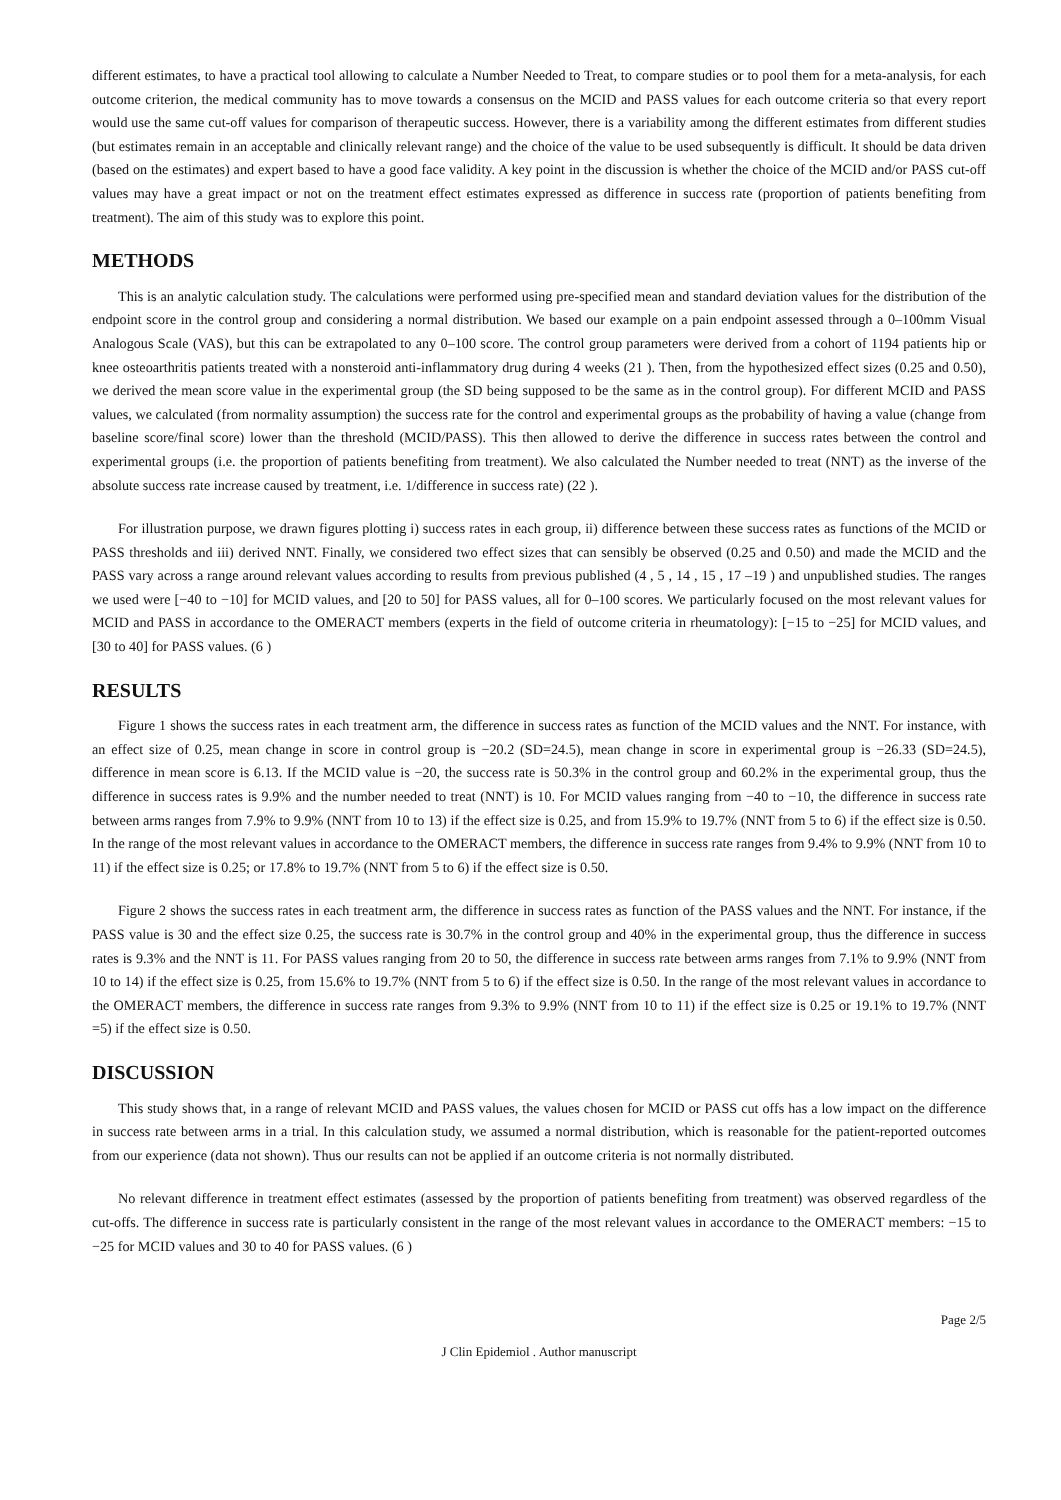different estimates, to have a practical tool allowing to calculate a Number Needed to Treat, to compare studies or to pool them for a meta-analysis, for each outcome criterion, the medical community has to move towards a consensus on the MCID and PASS values for each outcome criteria so that every report would use the same cut-off values for comparison of therapeutic success. However, there is a variability among the different estimates from different studies (but estimates remain in an acceptable and clinically relevant range) and the choice of the value to be used subsequently is difficult. It should be data driven (based on the estimates) and expert based to have a good face validity. A key point in the discussion is whether the choice of the MCID and/or PASS cut-off values may have a great impact or not on the treatment effect estimates expressed as difference in success rate (proportion of patients benefiting from treatment). The aim of this study was to explore this point.
METHODS
This is an analytic calculation study. The calculations were performed using pre-specified mean and standard deviation values for the distribution of the endpoint score in the control group and considering a normal distribution. We based our example on a pain endpoint assessed through a 0–100mm Visual Analogous Scale (VAS), but this can be extrapolated to any 0–100 score. The control group parameters were derived from a cohort of 1194 patients hip or knee osteoarthritis patients treated with a nonsteroid anti-inflammatory drug during 4 weeks (21 ). Then, from the hypothesized effect sizes (0.25 and 0.50), we derived the mean score value in the experimental group (the SD being supposed to be the same as in the control group). For different MCID and PASS values, we calculated (from normality assumption) the success rate for the control and experimental groups as the probability of having a value (change from baseline score/final score) lower than the threshold (MCID/PASS). This then allowed to derive the difference in success rates between the control and experimental groups (i.e. the proportion of patients benefiting from treatment). We also calculated the Number needed to treat (NNT) as the inverse of the absolute success rate increase caused by treatment, i.e. 1/difference in success rate) (22 ).
For illustration purpose, we drawn figures plotting i) success rates in each group, ii) difference between these success rates as functions of the MCID or PASS thresholds and iii) derived NNT. Finally, we considered two effect sizes that can sensibly be observed (0.25 and 0.50) and made the MCID and the PASS vary across a range around relevant values according to results from previous published (4 , 5 , 14 , 15 , 17 –19 ) and unpublished studies. The ranges we used were [−40 to −10] for MCID values, and [20 to 50] for PASS values, all for 0–100 scores. We particularly focused on the most relevant values for MCID and PASS in accordance to the OMERACT members (experts in the field of outcome criteria in rheumatology): [−15 to −25] for MCID values, and [30 to 40] for PASS values. (6 )
RESULTS
Figure 1 shows the success rates in each treatment arm, the difference in success rates as function of the MCID values and the NNT. For instance, with an effect size of 0.25, mean change in score in control group is −20.2 (SD=24.5), mean change in score in experimental group is −26.33 (SD=24.5), difference in mean score is 6.13. If the MCID value is −20, the success rate is 50.3% in the control group and 60.2% in the experimental group, thus the difference in success rates is 9.9% and the number needed to treat (NNT) is 10. For MCID values ranging from −40 to −10, the difference in success rate between arms ranges from 7.9% to 9.9% (NNT from 10 to 13) if the effect size is 0.25, and from 15.9% to 19.7% (NNT from 5 to 6) if the effect size is 0.50. In the range of the most relevant values in accordance to the OMERACT members, the difference in success rate ranges from 9.4% to 9.9% (NNT from 10 to 11) if the effect size is 0.25; or 17.8% to 19.7% (NNT from 5 to 6) if the effect size is 0.50.
Figure 2 shows the success rates in each treatment arm, the difference in success rates as function of the PASS values and the NNT. For instance, if the PASS value is 30 and the effect size 0.25, the success rate is 30.7% in the control group and 40% in the experimental group, thus the difference in success rates is 9.3% and the NNT is 11. For PASS values ranging from 20 to 50, the difference in success rate between arms ranges from 7.1% to 9.9% (NNT from 10 to 14) if the effect size is 0.25, from 15.6% to 19.7% (NNT from 5 to 6) if the effect size is 0.50. In the range of the most relevant values in accordance to the OMERACT members, the difference in success rate ranges from 9.3% to 9.9% (NNT from 10 to 11) if the effect size is 0.25 or 19.1% to 19.7% (NNT =5) if the effect size is 0.50.
DISCUSSION
This study shows that, in a range of relevant MCID and PASS values, the values chosen for MCID or PASS cut offs has a low impact on the difference in success rate between arms in a trial. In this calculation study, we assumed a normal distribution, which is reasonable for the patient-reported outcomes from our experience (data not shown). Thus our results can not be applied if an outcome criteria is not normally distributed.
No relevant difference in treatment effect estimates (assessed by the proportion of patients benefiting from treatment) was observed regardless of the cut-offs. The difference in success rate is particularly consistent in the range of the most relevant values in accordance to the OMERACT members: −15 to −25 for MCID values and 30 to 40 for PASS values. (6 )
Page 2/5
J Clin Epidemiol . Author manuscript